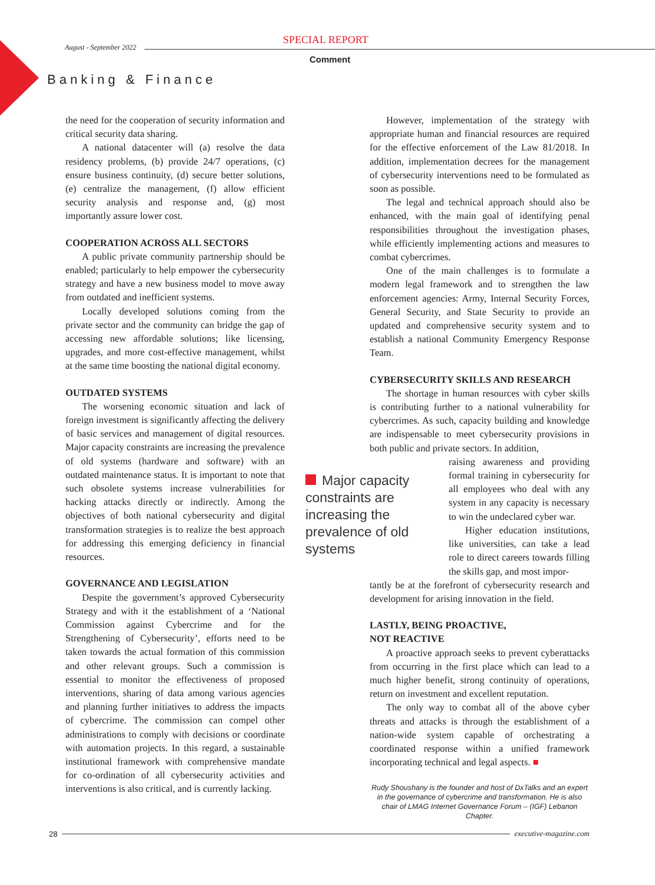SPECIAL REPORT
August - September 2022
Comment
Banking & Finance
the need for the cooperation of security information and critical security data sharing.
A national datacenter will (a) resolve the data residency problems, (b) provide 24/7 operations, (c) ensure business continuity, (d) secure better solutions, (e) centralize the management, (f) allow efficient security analysis and response and, (g) most importantly assure lower cost.
COOPERATION ACROSS ALL SECTORS
A public private community partnership should be enabled; particularly to help empower the cybersecurity strategy and have a new business model to move away from outdated and inefficient systems.
Locally developed solutions coming from the private sector and the community can bridge the gap of accessing new affordable solutions; like licensing, upgrades, and more cost-effective management, whilst at the same time boosting the national digital economy.
OUTDATED SYSTEMS
The worsening economic situation and lack of foreign investment is significantly affecting the delivery of basic services and management of digital resources. Major capacity constraints are increasing the prevalence of old systems (hardware and software) with an outdated maintenance status. It is important to note that such obsolete systems increase vulnerabilities for hacking attacks directly or indirectly. Among the objectives of both national cybersecurity and digital transformation strategies is to realize the best approach for addressing this emerging deficiency in financial resources.
GOVERNANCE AND LEGISLATION
Despite the government’s approved Cybersecurity Strategy and with it the establishment of a ‘National Commission against Cybercrime and for the Strengthening of Cybersecurity’, efforts need to be taken towards the actual formation of this commission and other relevant groups. Such a commission is essential to monitor the effectiveness of proposed interventions, sharing of data among various agencies and planning further initiatives to address the impacts of cybercrime. The commission can compel other administrations to comply with decisions or coordinate with automation projects. In this regard, a sustainable institutional framework with comprehensive mandate for co-ordination of all cybersecurity activities and interventions is also critical, and is currently lacking.
Major capacity constraints are increasing the prevalence of old systems
However, implementation of the strategy with appropriate human and financial resources are required for the effective enforcement of the Law 81/2018. In addition, implementation decrees for the management of cybersecurity interventions need to be formulated as soon as possible.
The legal and technical approach should also be enhanced, with the main goal of identifying penal responsibilities throughout the investigation phases, while efficiently implementing actions and measures to combat cybercrimes.
One of the main challenges is to formulate a modern legal framework and to strengthen the law enforcement agencies: Army, Internal Security Forces, General Security, and State Security to provide an updated and comprehensive security system and to establish a national Community Emergency Response Team.
CYBERSECURITY SKILLS AND RESEARCH
The shortage in human resources with cyber skills is contributing further to a national vulnerability for cybercrimes. As such, capacity building and knowledge are indispensable to meet cybersecurity provisions in both public and private sectors. In addition,
raising awareness and providing formal training in cybersecurity for all employees who deal with any system in any capacity is necessary to win the undeclared cyber war.
Higher education institutions, like universities, can take a lead role to direct careers towards filling the skills gap, and most impor-
tantly be at the forefront of cybersecurity research and development for arising innovation in the field.
LASTLY, BEING PROACTIVE,
NOT REACTIVE
A proactive approach seeks to prevent cyberattacks from occurring in the first place which can lead to a much higher benefit, strong continuity of operations, return on investment and excellent reputation.
The only way to combat all of the above cyber threats and attacks is through the establishment of a nation-wide system capable of orchestrating a coordinated response within a unified framework incorporating technical and legal aspects. ■
Rudy Shoushany is the founder and host of DxTalks and an expert in the governance of cybercrime and transformation. He is also chair of LMAG Internet Governance Forum – (IGF) Lebanon Chapter.
28 executive-magazine.com